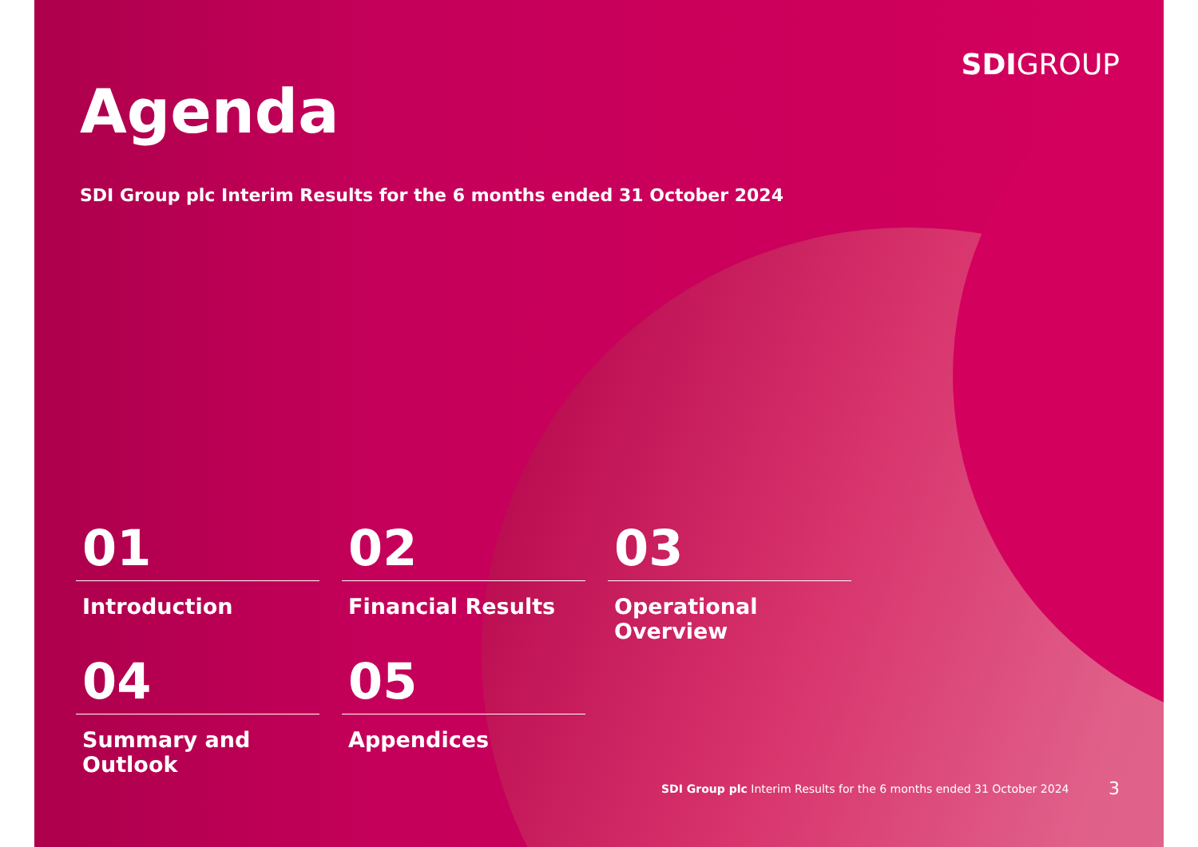SDIGROUP
Agenda
SDI Group plc Interim Results for the 6 months ended 31 October 2024
01
Introduction
02
Financial Results
03
Operational Overview
04
Summary and Outlook
05
Appendices
SDI Group plc Interim Results for the 6 months ended 31 October 2024
3